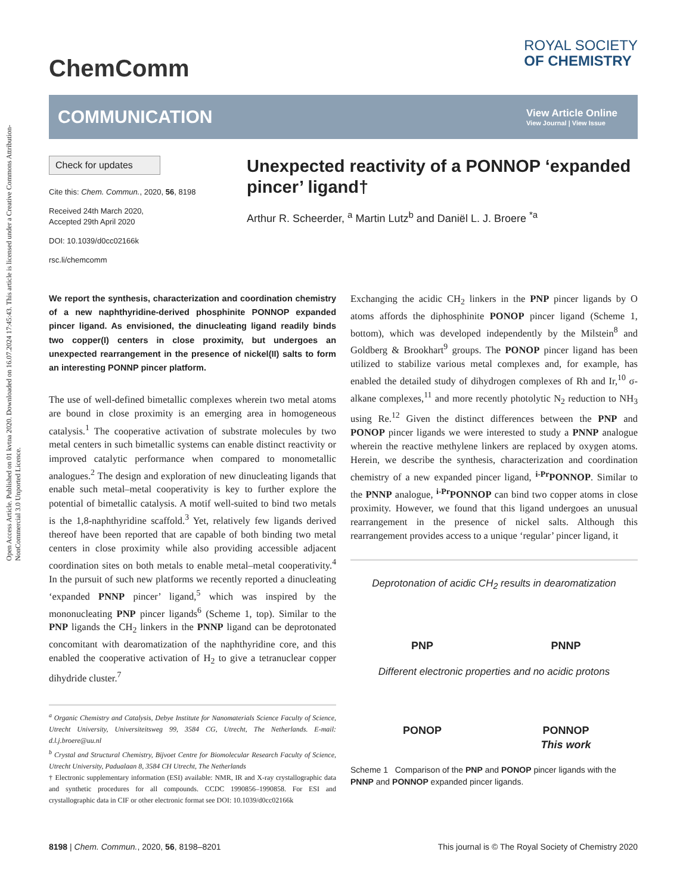Open Access Article. Published on 01 kvtna 2020. Downloaded on 16.07.2024 17:45:43. This article is licensed under a Creative Commons Attribution-NonCommercial 3.0 Unported Licence.
ChemComm
ROYAL SOCIETY
OF CHEMISTRY
COMMUNICATION
View Article Online
View Journal | View Issue
Check for updates
Cite this: Chem. Commun., 2020, 56, 8198
Received 24th March 2020,
Accepted 29th April 2020
DOI: 10.1039/d0cc02166k
rsc.li/chemcomm
Unexpected reactivity of a PONNOP ‘expanded pincer’ ligand†
Arthur R. Scheerder, <sup>a</sup> Martin Lutz<sup>b</sup> and Daniël L. J. Broere <sup>*a</sup>
We report the synthesis, characterization and coordination chemistry of a new naphthyridine-derived phosphinite PONNOP expanded pincer ligand. As envisioned, the dinucleating ligand readily binds two copper(I) centers in close proximity, but undergoes an unexpected rearrangement in the presence of nickel(II) salts to form an interesting PONNP pincer platform.
The use of well-defined bimetallic complexes wherein two metal atoms are bound in close proximity is an emerging area in homogeneous catalysis.<sup>1</sup> The cooperative activation of substrate molecules by two metal centers in such bimetallic systems can enable distinct reactivity or improved catalytic performance when compared to monometallic analogues.<sup>2</sup> The design and exploration of new dinucleating ligands that enable such metal–metal cooperativity is key to further explore the potential of bimetallic catalysis. A motif well-suited to bind two metals is the 1,8-naphthyridine scaffold.<sup>3</sup> Yet, relatively few ligands derived thereof have been reported that are capable of both binding two metal centers in close proximity while also providing accessible adjacent coordination sites on both metals to enable metal–metal cooperativity.<sup>4</sup> In the pursuit of such new platforms we recently reported a dinucleating ‘expanded PNNP pincer’ ligand,<sup>5</sup> which was inspired by the mononucleating PNP pincer ligands<sup>6</sup> (Scheme 1, top). Similar to the PNP ligands the CH<sub>2</sub> linkers in the PNNP ligand can be deprotonated concomitant with dearomatization of the naphthyridine core, and this enabled the cooperative activation of H<sub>2</sub> to give a tetranuclear copper dihydride cluster.<sup>7</sup>
<sup>a</sup> Organic Chemistry and Catalysis, Debye Institute for Nanomaterials Science Faculty of Science, Utrecht University, Universiteitsweg 99, 3584 CG, Utrecht, The Netherlands. E-mail: d.l.j.broere@uu.nl
<sup>b</sup> Crystal and Structural Chemistry, Bijvoet Centre for Biomolecular Research Faculty of Science, Utrecht University, Padualaan 8, 3584 CH Utrecht, The Netherlands
† Electronic supplementary information (ESI) available: NMR, IR and X-ray crystallographic data and synthetic procedures for all compounds. CCDC 1990856–1990858. For ESI and crystallographic data in CIF or other electronic format see DOI: 10.1039/d0cc02166k
Exchanging the acidic CH<sub>2</sub> linkers in the PNP pincer ligands by O atoms affords the diphosphinite PONOP pincer ligand (Scheme 1, bottom), which was developed independently by the Milstein<sup>8</sup> and Goldberg & Brookhart<sup>9</sup> groups. The PONOP pincer ligand has been utilized to stabilize various metal complexes and, for example, has enabled the detailed study of dihydrogen complexes of Rh and Ir,<sup>10</sup> σ-alkane complexes,<sup>11</sup> and more recently photolytic N<sub>2</sub> reduction to NH<sub>3</sub> using Re.<sup>12</sup> Given the distinct differences between the PNP and PONOP pincer ligands we were interested to study a PNNP analogue wherein the reactive methylene linkers are replaced by oxygen atoms. Herein, we describe the synthesis, characterization and coordination chemistry of a new expanded pincer ligand, <sup>i-Pr</sup>PONNOP. Similar to the PNNP analogue, <sup>i-Pr</sup>PONNOP can bind two copper atoms in close proximity. However, we found that this ligand undergoes an unusual rearrangement in the presence of nickel salts. Although this rearrangement provides access to a unique ‘regular’ pincer ligand, it
Deprotonation of acidic CH<sub>2</sub> results in dearomatization
PNP PNNP
Different electronic properties and no acidic protons
PONOP PONNOP
This work
Scheme 1 Comparison of the PNP and PONOP pincer ligands with the PNNP and PONNOP expanded pincer ligands.
8198 | Chem. Commun., 2020, 56, 8198–8201 This journal is © The Royal Society of Chemistry 2020